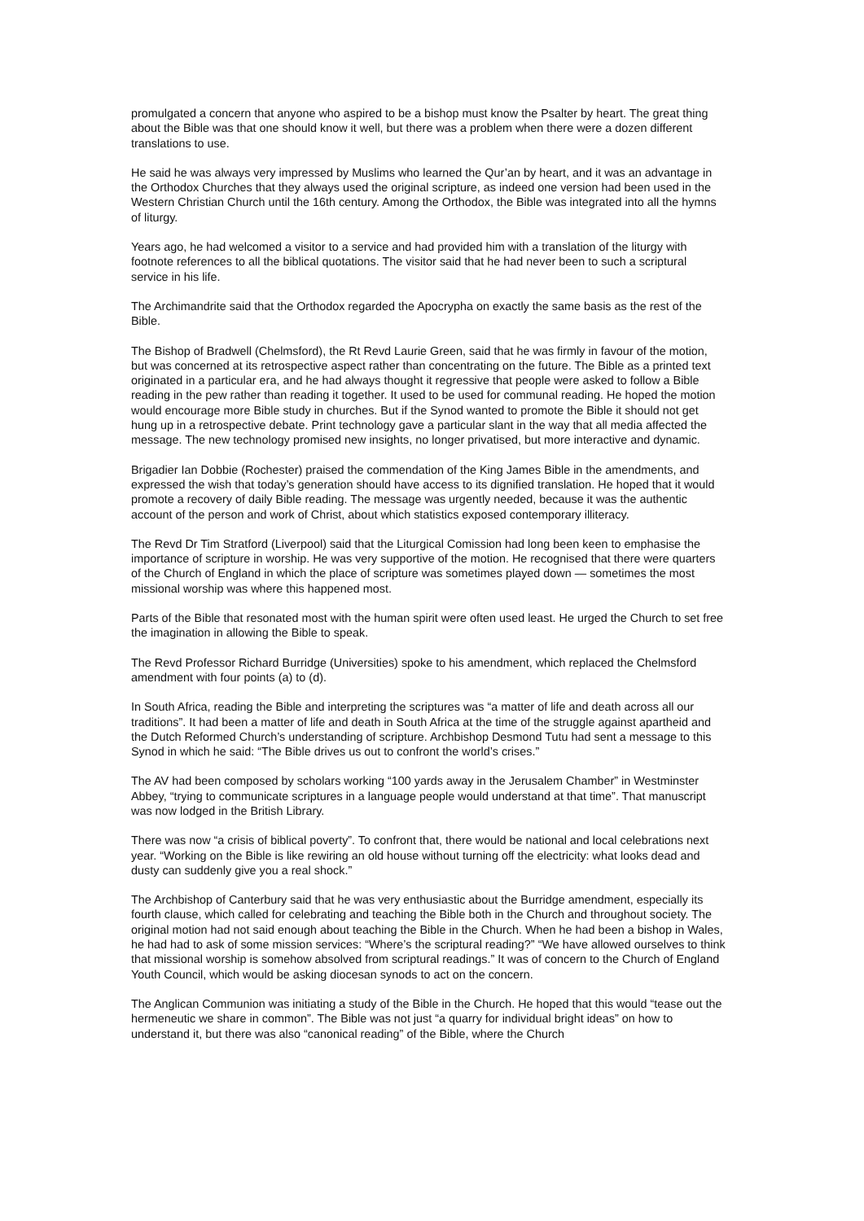promulgated a concern that anyone who aspired to be a bishop must know the Psalter by heart. The great thing about the Bible was that one should know it well, but there was a problem when there were a dozen different translations to use.
He said he was always very impressed by Muslims who learned the Qur’an by heart, and it was an advantage in the Orthodox Churches that they always used the original scripture, as indeed one version had been used in the Western Christian Church until the 16th century. Among the Orthodox, the Bible was integrated into all the hymns of liturgy.
Years ago, he had welcomed a visitor to a service and had provided him with a translation of the liturgy with footnote references to all the biblical quotations. The visitor said that he had never been to such a scriptural service in his life.
The Archimandrite said that the Orthodox regarded the Apocrypha on exactly the same basis as the rest of the Bible.
The Bishop of Bradwell (Chelmsford), the Rt Revd Laurie Green, said that he was firmly in favour of the motion, but was concerned at its retrospective aspect rather than concentrating on the future. The Bible as a printed text originated in a particular era, and he had always thought it regressive that people were asked to follow a Bible reading in the pew rather than reading it together. It used to be used for communal reading. He hoped the motion would encourage more Bible study in churches. But if the Synod wanted to promote the Bible it should not get hung up in a retrospective debate. Print technology gave a particular slant in the way that all media affected the message. The new technology promised new insights, no longer privatised, but more interactive and dynamic.
Brigadier Ian Dobbie (Rochester) praised the commendation of the King James Bible in the amend­ments, and expressed the wish that today’s generation should have access to its dignified translation. He hoped that it would promote a recovery of daily Bible reading. The message was urgently needed, because it was the authentic account of the person and work of Christ, about which statistics exposed contemporary illiteracy.
The Revd Dr Tim Stratford (Liverpool) said that the Liturgical Comission had long been keen to em­phasise the importance of scripture in worship. He was very supportive of the motion. He recognised that there were quarters of the Church of England in which the place of scripture was sometimes played down — sometimes the most missional worship was where this happened most.
Parts of the Bible that resonated most with the human spirit were often used least. He urged the Church to set free the imagination in allowing the Bible to speak.
The Revd Professor Richard Burridge (Universities) spoke to his amendment, which replaced the Chelmsford amendment with four points (a) to (d).
In South Africa, reading the Bible and interpreting the scriptures was “a matter of life and death across all our traditions”. It had been a matter of life and death in South Africa at the time of the struggle against apartheid and the Dutch Reformed Church’s understanding of scripture. Archbishop Desmond Tutu had sent a message to this Synod in which he said: “The Bible drives us out to confront the world’s crises.”
The AV had been composed by scholars working “100 yards away in the Jerusalem Chamber” in Westminster Abbey, “trying to communicate scriptures in a language people would understand at that time”. That manuscript was now lodged in the British Library.
There was now “a crisis of biblical poverty”. To confront that, there would be national and local celeb­rations next year. “Working on the Bible is like rewiring an old house without turning off the electricity: what looks dead and dusty can suddenly give you a real shock.”
The Archbishop of Canterbury said that he was very enthusiastic about the Burridge amendment, especially its fourth clause, which called for celebrating and teaching the Bible both in the Church and throughout society. The original motion had not said enough about teaching the Bible in the Church. When he had been a bishop in Wales, he had had to ask of some mission services: “Where’s the scriptural reading?” “We have allowed ourselves to think that missional worship is somehow absolved from scriptural readings.” It was of concern to the Church of England Youth Council, which would be asking diocesan synods to act on the concern.
The Anglican Communion was initiating a study of the Bible in the Church. He hoped that this would “tease out the hermeneutic we share in common”. The Bible was not just “a quarry for individual bright ideas” on how to understand it, but there was also “canonical reading” of the Bible, where the Church